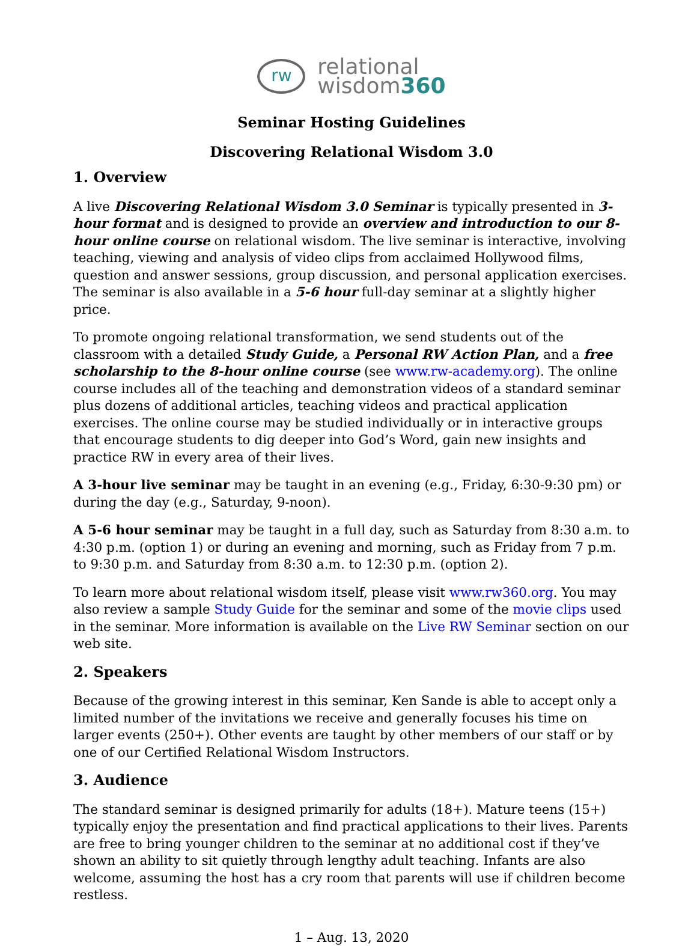rw relational
wisdom360
Seminar Hosting Guidelines
Discovering Relational Wisdom 3.0
1. Overview
A live Discovering Relational Wisdom 3.0 Seminar is typically presented in 3-hour format and is designed to provide an overview and introduction to our 8-hour online course on relational wisdom. The live seminar is interactive, involving teaching, viewing and analysis of video clips from acclaimed Hollywood films, question and answer sessions, group discussion, and personal application exercises. The seminar is also available in a 5-6 hour full-day seminar at a slightly higher price.
To promote ongoing relational transformation, we send students out of the classroom with a detailed Study Guide, a Personal RW Action Plan, and a free scholarship to the 8-hour online course (see www.rw-academy.org). The online course includes all of the teaching and demonstration videos of a standard seminar plus dozens of additional articles, teaching videos and practical application exercises. The online course may be studied individually or in interactive groups that encourage students to dig deeper into God’s Word, gain new insights and practice RW in every area of their lives.
A 3-hour live seminar may be taught in an evening (e.g., Friday, 6:30-9:30 pm) or during the day (e.g., Saturday, 9-noon).
A 5-6 hour seminar may be taught in a full day, such as Saturday from 8:30 a.m. to 4:30 p.m. (option 1) or during an evening and morning, such as Friday from 7 p.m. to 9:30 p.m. and Saturday from 8:30 a.m. to 12:30 p.m. (option 2).
To learn more about relational wisdom itself, please visit www.rw360.org. You may also review a sample Study Guide for the seminar and some of the movie clips used in the seminar. More information is available on the Live RW Seminar section on our web site.
2. Speakers
Because of the growing interest in this seminar, Ken Sande is able to accept only a limited number of the invitations we receive and generally focuses his time on larger events (250+). Other events are taught by other members of our staff or by one of our Certified Relational Wisdom Instructors.
3. Audience
The standard seminar is designed primarily for adults (18+). Mature teens (15+) typically enjoy the presentation and find practical applications to their lives. Parents are free to bring younger children to the seminar at no additional cost if they’ve shown an ability to sit quietly through lengthy adult teaching. Infants are also welcome, assuming the host has a cry room that parents will use if children become restless.
1 – Aug. 13, 2020